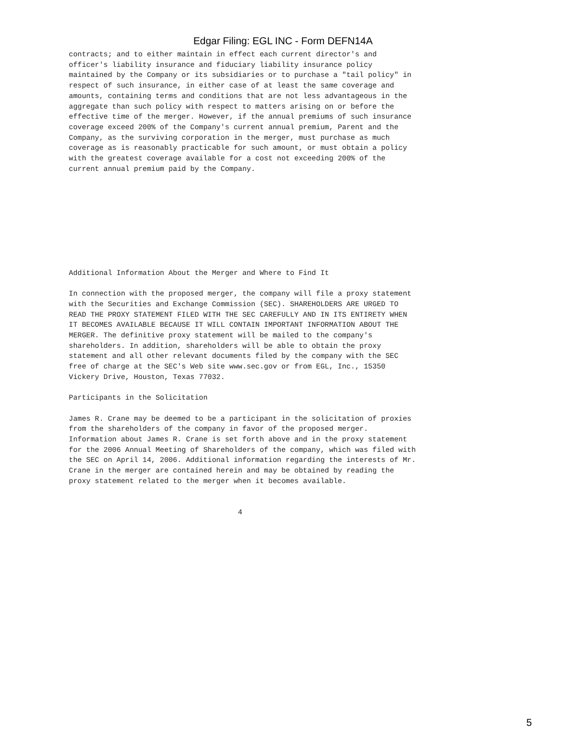Edgar Filing: EGL INC - Form DEFN14A
contracts; and to either maintain in effect each current director's and
officer's liability insurance and fiduciary liability insurance policy
maintained by the Company or its subsidiaries or to purchase a "tail policy" in
respect of such insurance, in either case of at least the same coverage and
amounts, containing terms and conditions that are not less advantageous in the
aggregate than such policy with respect to matters arising on or before the
effective time of the merger. However, if the annual premiums of such insurance
coverage exceed 200% of the Company's current annual premium, Parent and the
Company, as the surviving corporation in the merger, must purchase as much
coverage as is reasonably practicable for such amount, or must obtain a policy
with the greatest coverage available for a cost not exceeding 200% of the
current annual premium paid by the Company.









Additional Information About the Merger and Where to Find It

In connection with the proposed merger, the company will file a proxy statement
with the Securities and Exchange Commission (SEC). SHAREHOLDERS ARE URGED TO
READ THE PROXY STATEMENT FILED WITH THE SEC CAREFULLY AND IN ITS ENTIRETY WHEN
IT BECOMES AVAILABLE BECAUSE IT WILL CONTAIN IMPORTANT INFORMATION ABOUT THE
MERGER. The definitive proxy statement will be mailed to the company's
shareholders. In addition, shareholders will be able to obtain the proxy
statement and all other relevant documents filed by the company with the SEC
free of charge at the SEC's Web site www.sec.gov or from EGL, Inc., 15350
Vickery Drive, Houston, Texas 77032.

Participants in the Solicitation

James R. Crane may be deemed to be a participant in the solicitation of proxies
from the shareholders of the company in favor of the proposed merger.
Information about James R. Crane is set forth above and in the proxy statement
for the 2006 Annual Meeting of Shareholders of the company, which was filed with
the SEC on April 14, 2006. Additional information regarding the interests of Mr.
Crane in the merger are contained herein and may be obtained by reading the
proxy statement related to the merger when it becomes available.


                                       4
5